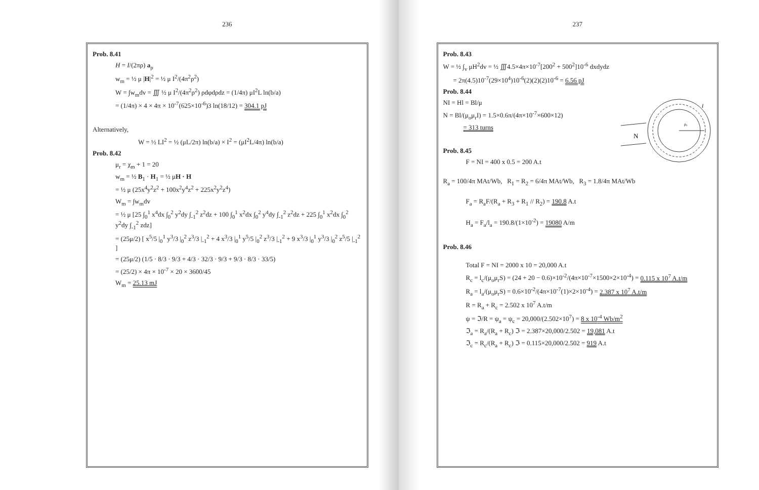236
Prob. 8.41
H = I/(2πρ) a<sub>ρ</sub>
w<sub>m</sub> = ½ μ |H|<sup>2</sup> = ½ μ I<sup>2</sup>/(4π<sup>2</sup>ρ<sup>2</sup>)
W = ∫w<sub>m</sub>dv = ∭ ½ μ I<sup>2</sup>/(4π<sup>2</sup>ρ<sup>2</sup>) ρdφdρdz = (1/4π) μI<sup>2</sup>L ln(b/a)
= (1/4π) × 4 × 4π × 10<sup>-7</sup>(625×10<sup>-6</sup>)3 ln(18/12) = 304.1 pJ
Alternatively,
W = ½ LI<sup>2</sup> = ½ (μL/2π) ln(b/a) × I<sup>2</sup> = (μI<sup>2</sup>L/4π) ln(b/a)
Prob. 8.42
μ<sub>r</sub> = χ<sub>m</sub> + 1 = 20
w<sub>m</sub> = ½ B<sub>1</sub> · H<sub>1</sub> = ½ μH · H
= ½ μ (25x<sup>4</sup>y<sup>2</sup>z<sup>2</sup> + 100x<sup>2</sup>y<sup>4</sup>z<sup>2</sup> + 225x<sup>2</sup>y<sup>2</sup>z<sup>4</sup>)
W<sub>m</sub> = ∫w<sub>m</sub>dv
= ½ μ [25 ∫<sub>0</sub><sup>1</sup> x<sup>4</sup>dx ∫<sub>0</sub><sup>2</sup> y<sup>2</sup>dy ∫<sub>-1</sub><sup>2</sup> z<sup>2</sup>dz + 100 ∫<sub>0</sub><sup>1</sup> x<sup>2</sup>dx ∫<sub>0</sub><sup>2</sup> y<sup>4</sup>dy ∫<sub>-1</sub><sup>2</sup> z<sup>2</sup>dz + 225 ∫<sub>0</sub><sup>1</sup> x<sup>2</sup>dx ∫<sub>0</sub><sup>2</sup> y<sup>2</sup>dy ∫<sub>-1</sub><sup>2</sup> zdz]
= (25μ/2) [ x<sup>5</sup>/5 |<sub>0</sub><sup>1</sup> y<sup>3</sup>/3 |<sub>0</sub><sup>2</sup> z<sup>3</sup>/3 |<sub>-1</sub><sup>2</sup> + 4 x<sup>3</sup>/3 |<sub>0</sub><sup>1</sup> y<sup>5</sup>/5 |<sub>0</sub><sup>2</sup> z<sup>3</sup>/3 |<sub>-1</sub><sup>2</sup> + 9 x<sup>3</sup>/3 |<sub>0</sub><sup>1</sup> y<sup>3</sup>/3 |<sub>0</sub><sup>2</sup> z<sup>5</sup>/5 |<sub>-1</sub><sup>2</sup> ]
= (25μ/2) (1/5 · 8/3 · 9/3 + 4/3 · 32/3 · 9/3 + 9/3 · 8/3 · 33/5)
= (25/2) × 4π × 10<sup>-7</sup> × 20 × 3600/45
W<sub>m</sub> = 25.13 mJ
237
Prob. 8.43
W = ½ ∫<sub>v</sub> μH<sup>2</sup>dv = ½ ∭4.5×4π×10<sup>-7</sup>[200<sup>2</sup> + 500<sup>2</sup>]10<sup>-6</sup> dxdydz
= 2π(4.5)10<sup>-7</sup>(29×10<sup>4</sup>)10<sup>-6</sup>(2)(2)(2)10<sup>-6</sup> = 6.56 pJ
Prob. 8.44
N
ρₒ
l
NI = Hl = Bl/μ
N = Bl/(μ<sub>o</sub>μ<sub>r</sub>I) = 1.5×0.6π/(4π×10<sup>-7</sup>×600×12)
= 313 turns
Prob. 8.45
F = NI = 400 x 0.5 = 200 A.t
R<sub>a</sub> = 100/4π MAt/Wb, R<sub>1</sub> = R<sub>2</sub> = 6/4π MAt/Wb, R<sub>3</sub> = 1.8/4π MAt/Wb
F<sub>a</sub> = R<sub>a</sub>F/(R<sub>a</sub> + R<sub>3</sub> + R<sub>1</sub> // R<sub>2</sub>) = 190.8 A.t
H<sub>a</sub> = F<sub>a</sub>/l<sub>a</sub> = 190.8/(1×10<sup>-2</sup>) = 19080 A/m
Prob. 8.46
Total F = NI = 2000 x 10 = 20,000 A.t
R<sub>c</sub> = l<sub>c</sub>/(μ<sub>o</sub>μ<sub>r</sub>S) = (24 + 20 − 0.6)×10<sup>-2</sup>/(4π×10<sup>-7</sup>×1500×2×10<sup>-4</sup>) = 0.115 x 10<sup>7</sup> A.t/m
R<sub>a</sub> = l<sub>a</sub>/(μ<sub>o</sub>μ<sub>r</sub>S) = 0.6×10<sup>-2</sup>/(4π×10<sup>-7</sup>(1)×2×10<sup>-4</sup>) = 2.387 x 10<sup>7</sup> A.t/m
R = R<sub>a</sub> + R<sub>c</sub> = 2.502 x 10<sup>7</sup> A.t/m
ψ = ℑ/R = ψ<sub>a</sub> = ψ<sub>c</sub> = 20,000/(2.502×10<sup>7</sup>) = 8 x 10<sup>-4</sup> Wb/m<sup>2</sup>
ℑ<sub>a</sub> = R<sub>a</sub>/(R<sub>a</sub> + R<sub>c</sub>) ℑ = 2.387×20,000/2.502 = 19,081 A.t
ℑ<sub>c</sub> = R<sub>c</sub>/(R<sub>a</sub> + R<sub>c</sub>) ℑ = 0.115×20,000/2.502 = 919 A.t